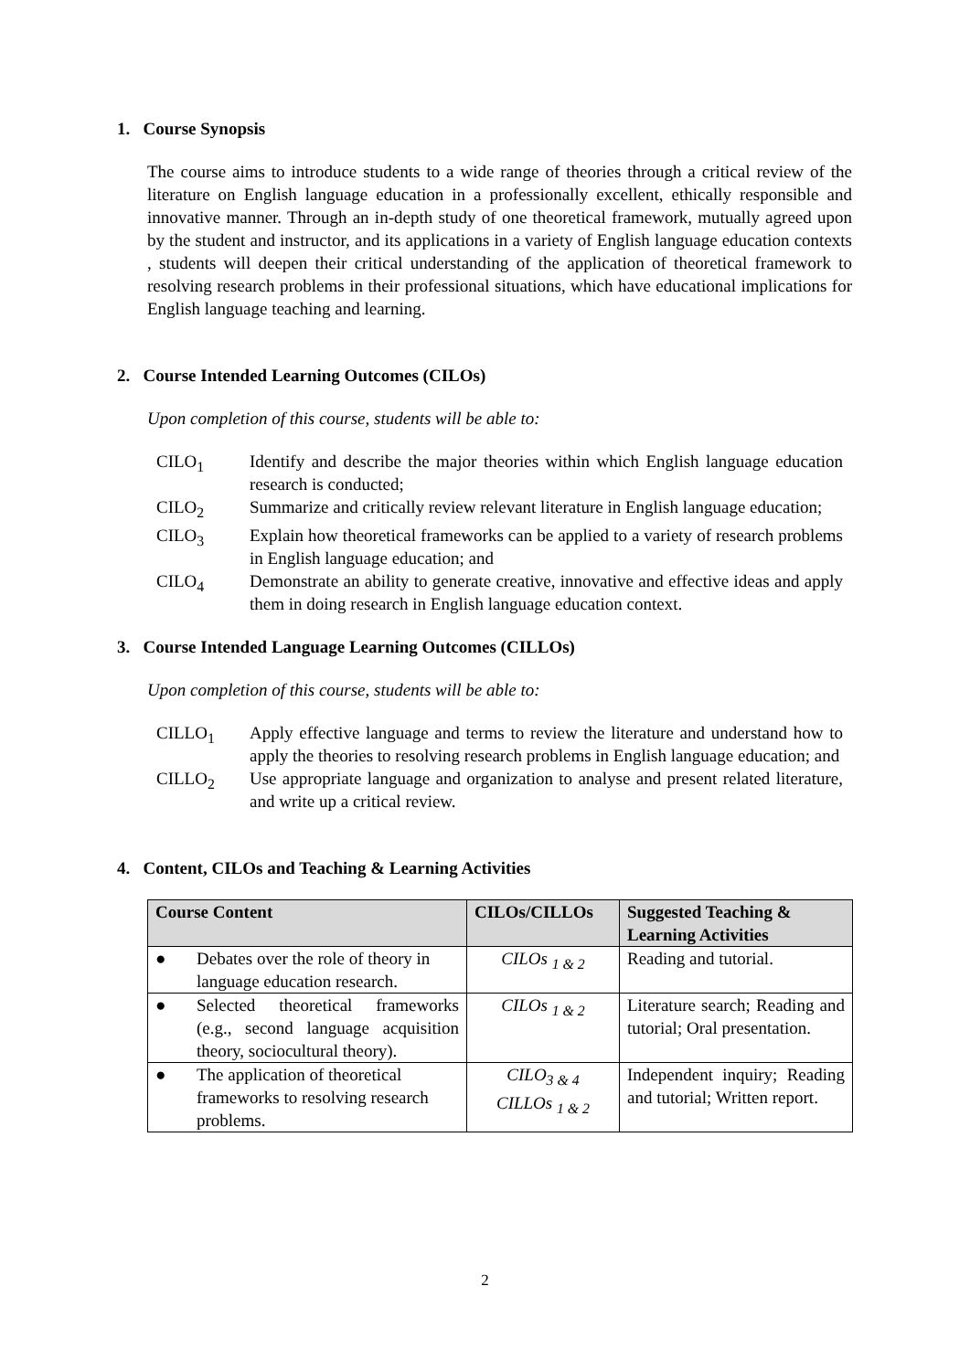1. Course Synopsis
The course aims to introduce students to a wide range of theories through a critical review of the literature on English language education in a professionally excellent, ethically responsible and innovative manner. Through an in-depth study of one theoretical framework, mutually agreed upon by the student and instructor, and its applications in a variety of English language education contexts , students will deepen their critical understanding of the application of theoretical framework to resolving research problems in their professional situations, which have educational implications for English language teaching and learning.
2. Course Intended Learning Outcomes (CILOs)
Upon completion of this course, students will be able to:
CILO<sub>1</sub> Identify and describe the major theories within which English language education research is conducted;
CILO<sub>2</sub> Summarize and critically review relevant literature in English language education;
CILO<sub>3</sub> Explain how theoretical frameworks can be applied to a variety of research problems in English language education; and
CILO<sub>4</sub> Demonstrate an ability to generate creative, innovative and effective ideas and apply them in doing research in English language education context.
3. Course Intended Language Learning Outcomes (CILLOs)
Upon completion of this course, students will be able to:
CILLO<sub>1</sub> Apply effective language and terms to review the literature and understand how to apply the theories to resolving research problems in English language education; and
CILLO<sub>2</sub> Use appropriate language and organization to analyse and present related literature, and write up a critical review.
4. Content, CILOs and Teaching & Learning Activities
| Course Content | CILOs/CILLOs | Suggested Teaching & Learning Activities |
| --- | --- | --- |
| ● Debates over the role of theory in language education research. | CILOs <sub>1 & 2</sub> | Reading and tutorial. |
| ● Selected theoretical frameworks (e.g., second language acquisition theory, sociocultural theory). | CILOs <sub>1 & 2</sub> | Literature search; Reading and tutorial; Oral presentation. |
| ● The application of theoretical frameworks to resolving research problems. | CILO<sub>3 & 4</sub> CILLOs <sub>1 & 2</sub> | Independent inquiry; Reading and tutorial; Written report. |
2